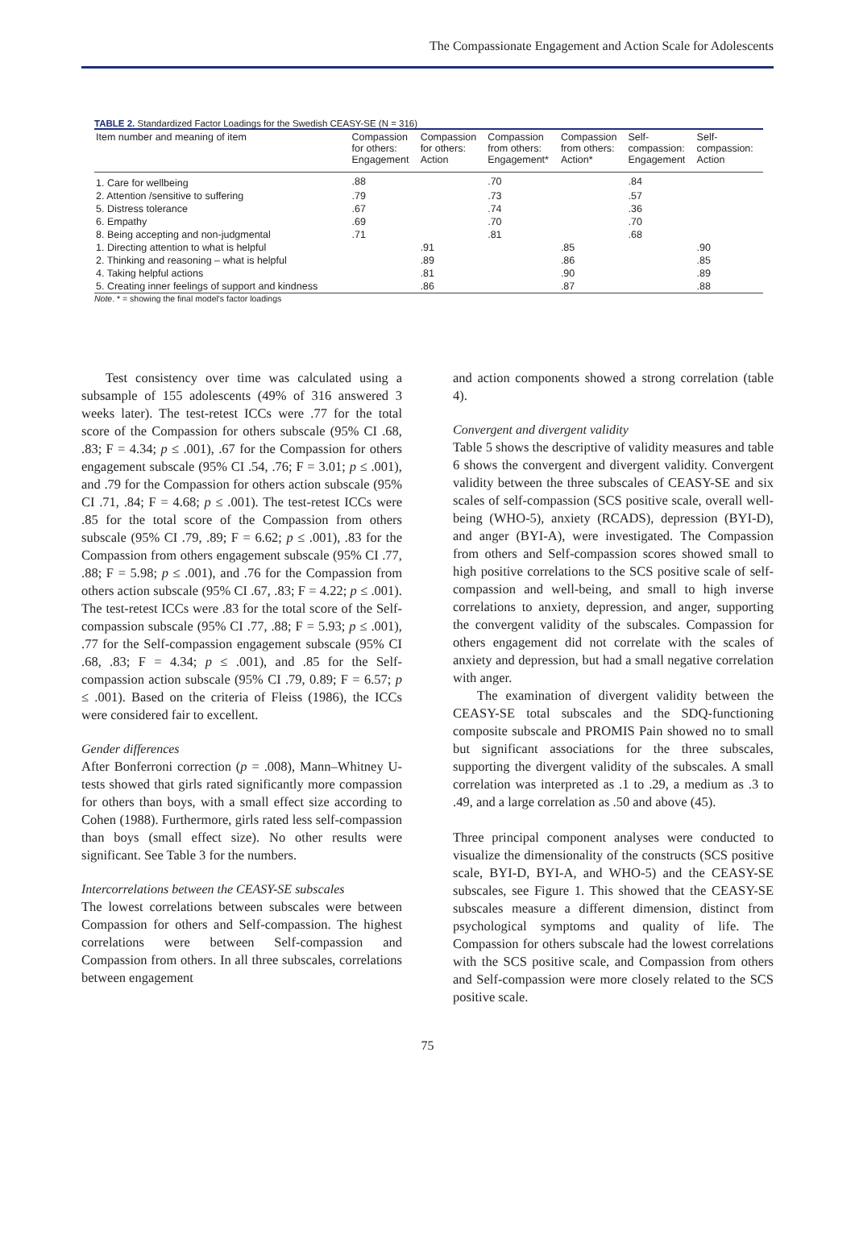The Compassionate Engagement and Action Scale for Adolescents
TABLE 2. Standardized Factor Loadings for the Swedish CEASY-SE (N = 316)
| Item number and meaning of item | Compassion for others: Engagement | Compassion for others: Action | Compassion from others: Engagement* | Compassion from others: Action* | Self- compassion: Engagement | Self- compassion: Action |
| --- | --- | --- | --- | --- | --- | --- |
| 1. Care for wellbeing | .88 | | .70 | | .84 | |
| 2. Attention /sensitive to suffering | .79 | | .73 | | .57 | |
| 5. Distress tolerance | .67 | | .74 | | .36 | |
| 6. Empathy | .69 | | .70 | | .70 | |
| 8. Being accepting and non-judgmental | .71 | | .81 | | .68 | |
| 1. Directing attention to what is helpful | | .91 | | .85 | | .90 |
| 2. Thinking and reasoning – what is helpful | | .89 | | .86 | | .85 |
| 4. Taking helpful actions | | .81 | | .90 | | .89 |
| 5. Creating inner feelings of support and kindness | | .86 | | .87 | | .88 |
Note. * = showing the final model's factor loadings
Test consistency over time was calculated using a subsample of 155 adolescents (49% of 316 answered 3 weeks later). The test-retest ICCs were .77 for the total score of the Compassion for others subscale (95% CI .68, .83; F = 4.34; p ≤ .001), .67 for the Compassion for others engagement subscale (95% CI .54, .76; F = 3.01; p ≤ .001), and .79 for the Compassion for others action subscale (95% CI .71, .84; F = 4.68; p ≤ .001). The test-retest ICCs were .85 for the total score of the Compassion from others subscale (95% CI .79, .89; F = 6.62; p ≤ .001), .83 for the Compassion from others engagement subscale (95% CI .77, .88; F = 5.98; p ≤ .001), and .76 for the Compassion from others action subscale (95% CI .67, .83; F = 4.22; p ≤ .001). The test-retest ICCs were .83 for the total score of the Self-compassion subscale (95% CI .77, .88; F = 5.93; p ≤ .001), .77 for the Self-compassion engagement subscale (95% CI .68, .83; F = 4.34; p ≤ .001), and .85 for the Self-compassion action subscale (95% CI .79, 0.89; F = 6.57; p ≤ .001). Based on the criteria of Fleiss (1986), the ICCs were considered fair to excellent.
Gender differences
After Bonferroni correction (p = .008), Mann–Whitney U-tests showed that girls rated significantly more compassion for others than boys, with a small effect size according to Cohen (1988). Furthermore, girls rated less self-compassion than boys (small effect size). No other results were significant. See Table 3 for the numbers.
Intercorrelations between the CEASY-SE subscales
The lowest correlations between subscales were between Compassion for others and Self-compassion. The highest correlations were between Self-compassion and Compassion from others. In all three subscales, correlations between engagement
and action components showed a strong correlation (table 4).
Convergent and divergent validity
Table 5 shows the descriptive of validity measures and table 6 shows the convergent and divergent validity. Convergent validity between the three subscales of CEASY-SE and six scales of self-compassion (SCS positive scale, overall well-being (WHO-5), anxiety (RCADS), depression (BYI-D), and anger (BYI-A), were investigated. The Compassion from others and Self-compassion scores showed small to high positive correlations to the SCS positive scale of self-compassion and well-being, and small to high inverse correlations to anxiety, depression, and anger, supporting the convergent validity of the subscales. Compassion for others engagement did not correlate with the scales of anxiety and depression, but had a small negative correlation with anger.
The examination of divergent validity between the CEASY-SE total subscales and the SDQ-functioning composite subscale and PROMIS Pain showed no to small but significant associations for the three subscales, supporting the divergent validity of the subscales. A small correlation was interpreted as .1 to .29, a medium as .3 to .49, and a large correlation as .50 and above (45).
Three principal component analyses were conducted to visualize the dimensionality of the constructs (SCS positive scale, BYI-D, BYI-A, and WHO-5) and the CEASY-SE subscales, see Figure 1. This showed that the CEASY-SE subscales measure a different dimension, distinct from psychological symptoms and quality of life. The Compassion for others subscale had the lowest correlations with the SCS positive scale, and Compassion from others and Self-compassion were more closely related to the SCS positive scale.
75